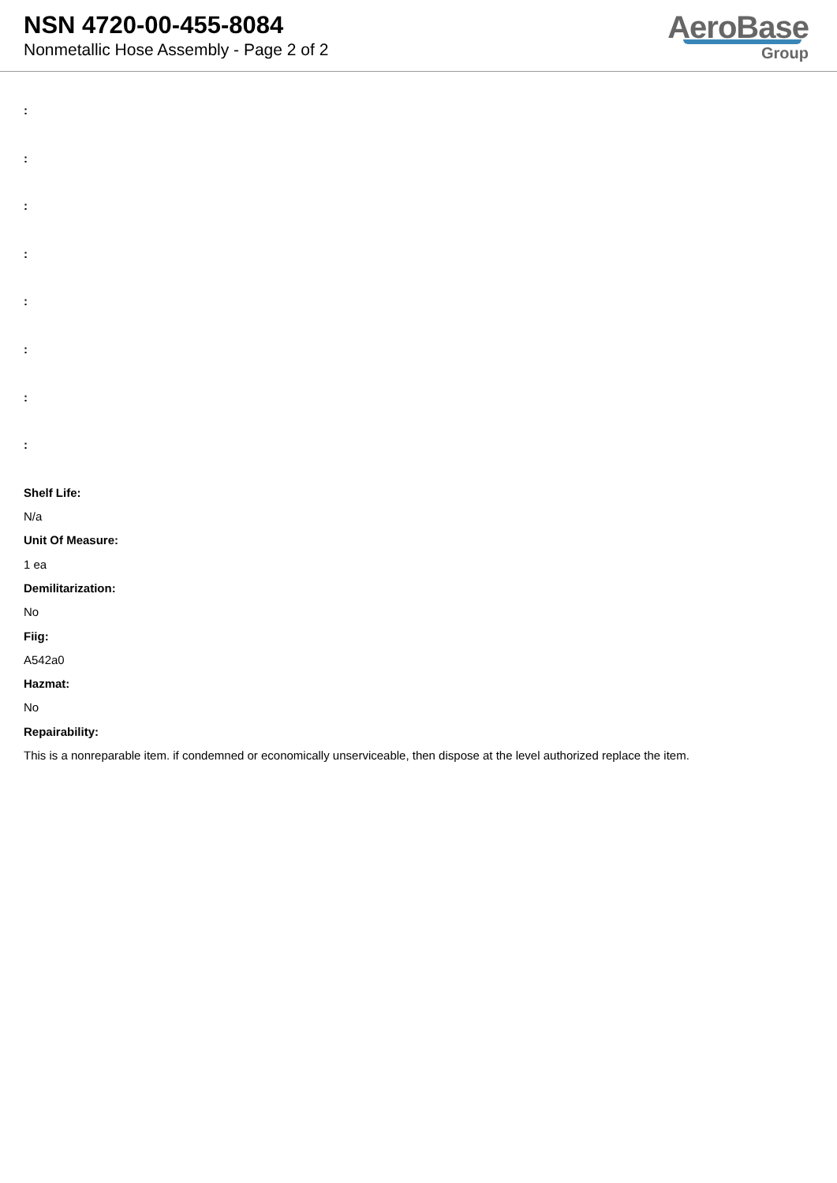NSN 4720-00-455-8084
Nonmetallic Hose Assembly - Page 2 of 2
AeroBase
Group
:
:
:
:
:
:
:
:
Shelf Life:
N/a
Unit Of Measure:
1 ea
Demilitarization:
No
Fiig:
A542a0
Hazmat:
No
Repairability:
This is a nonreparable item. if condemned or economically unserviceable, then dispose at the level authorized replace the item.